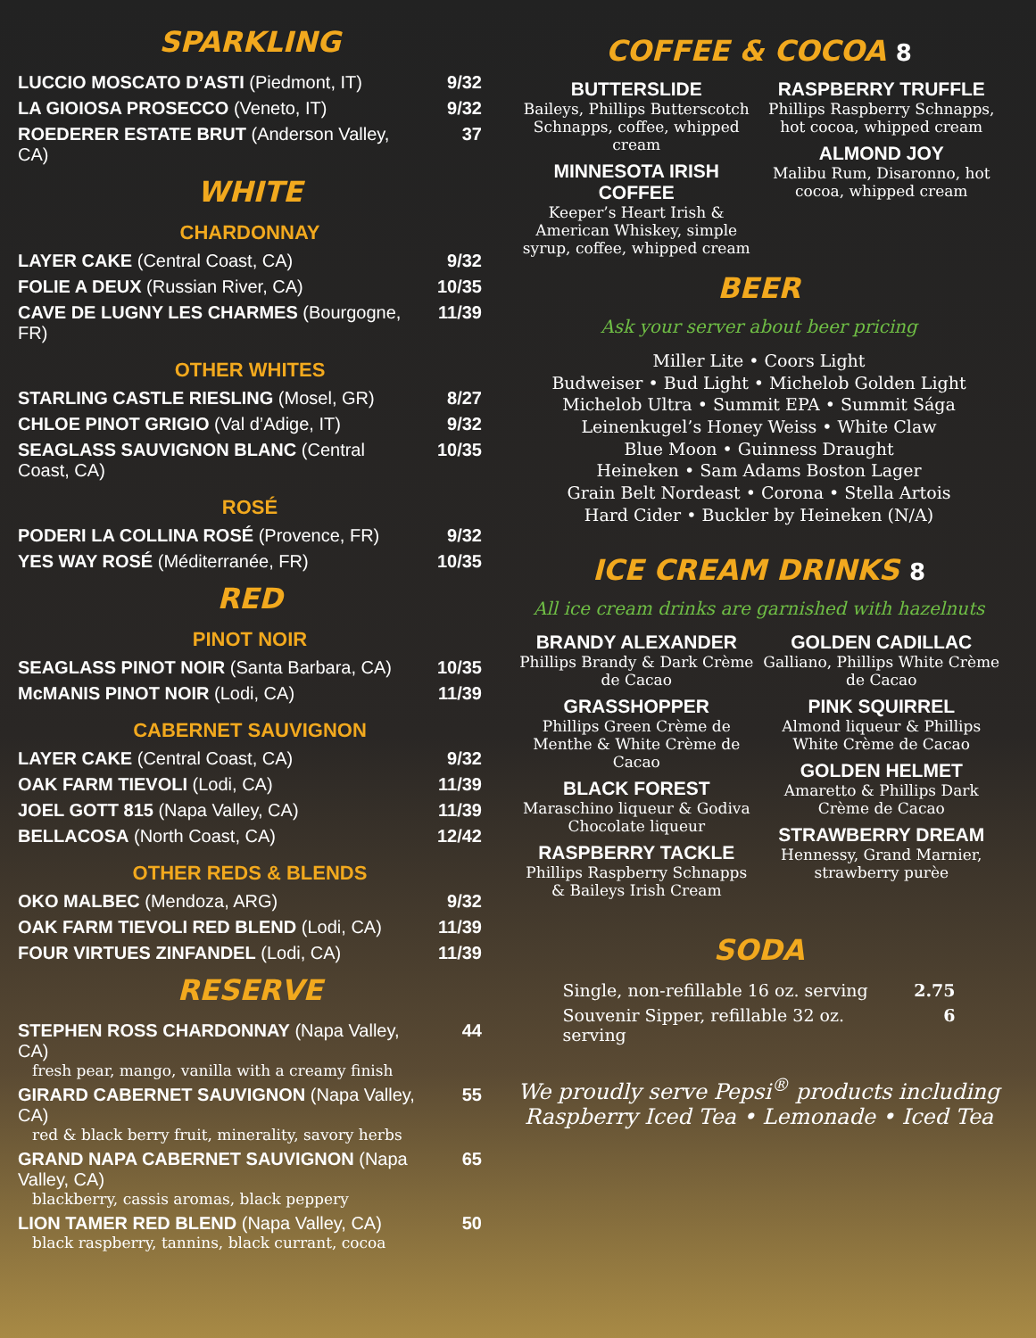SPARKLING
| LUCCIO MOSCATO D’ASTI (Piedmont, IT) | 9/32 |
| LA GIOIOSA PROSECCO (Veneto, IT) | 9/32 |
| ROEDERER ESTATE BRUT (Anderson Valley, CA) | 37 |
WHITE
CHARDONNAY
| LAYER CAKE (Central Coast, CA) | 9/32 |
| FOLIE A DEUX (Russian River, CA) | 10/35 |
| CAVE DE LUGNY LES CHARMES (Bourgogne, FR) | 11/39 |
OTHER WHITES
| STARLING CASTLE RIESLING (Mosel, GR) | 8/27 |
| CHLOE PINOT GRIGIO (Val d’Adige, IT) | 9/32 |
| SEAGLASS SAUVIGNON BLANC (Central Coast, CA) | 10/35 |
ROSÉ
| PODERI LA COLLINA ROSÉ (Provence, FR) | 9/32 |
| YES WAY ROSÉ (Méditerranée, FR) | 10/35 |
RED
PINOT NOIR
| SEAGLASS PINOT NOIR (Santa Barbara, CA) | 10/35 |
| McMANIS PINOT NOIR (Lodi, CA) | 11/39 |
CABERNET SAUVIGNON
| LAYER CAKE (Central Coast, CA) | 9/32 |
| OAK FARM TIEVOLI (Lodi, CA) | 11/39 |
| JOEL GOTT 815 (Napa Valley, CA) | 11/39 |
| BELLACOSA (North Coast, CA) | 12/42 |
OTHER REDS & BLENDS
| OKO MALBEC (Mendoza, ARG) | 9/32 |
| OAK FARM TIEVOLI RED BLEND (Lodi, CA) | 11/39 |
| FOUR VIRTUES ZINFANDEL (Lodi, CA) | 11/39 |
RESERVE
| STEPHEN ROSS CHARDONNAY (Napa Valley, CA) fresh pear, mango, vanilla with a creamy finish | 44 |
| GIRARD CABERNET SAUVIGNON (Napa Valley, CA) red & black berry fruit, minerality, savory herbs | 55 |
| GRAND NAPA CABERNET SAUVIGNON (Napa Valley, CA) blackberry, cassis aromas, black peppery | 65 |
| LION TAMER RED BLEND (Napa Valley, CA) black raspberry, tannins, black currant, cocoa | 50 |
COFFEE & COCOA 8
BUTTERSLIDE
Baileys, Phillips Butterscotch Schnapps, coffee, whipped cream
MINNESOTA IRISH COFFEE
Keeper’s Heart Irish & American Whiskey, simple syrup, coffee, whipped cream
RASPBERRY TRUFFLE
Phillips Raspberry Schnapps, hot cocoa, whipped cream
ALMOND JOY
Malibu Rum, Disaronno, hot cocoa, whipped cream
BEER
Ask your server about beer pricing
Miller Lite • Coors Light
Budweiser • Bud Light • Michelob Golden Light
Michelob Ultra • Summit EPA • Summit Sága
Leinenkugel’s Honey Weiss • White Claw
Blue Moon • Guinness Draught
Heineken • Sam Adams Boston Lager
Grain Belt Nordeast • Corona • Stella Artois
Hard Cider • Buckler by Heineken (N/A)
ICE CREAM DRINKS 8
All ice cream drinks are garnished with hazelnuts
BRANDY ALEXANDER
Phillips Brandy & Dark Crème de Cacao
GRASSHOPPER
Phillips Green Crème de Menthe & White Crème de Cacao
BLACK FOREST
Maraschino liqueur & Godiva Chocolate liqueur
RASPBERRY TACKLE
Phillips Raspberry Schnapps & Baileys Irish Cream
GOLDEN CADILLAC
Galliano, Phillips White Crème de Cacao
PINK SQUIRREL
Almond liqueur & Phillips White Crème de Cacao
GOLDEN HELMET
Amaretto & Phillips Dark Crème de Cacao
STRAWBERRY DREAM
Hennessy, Grand Marnier, strawberry purèe
SODA
| Single, non-refillable 16 oz. serving | 2.75 |
| Souvenir Sipper, refillable 32 oz. serving | 6 |
We proudly serve Pepsi<sup>®</sup> products including
Raspberry Iced Tea • Lemonade • Iced Tea